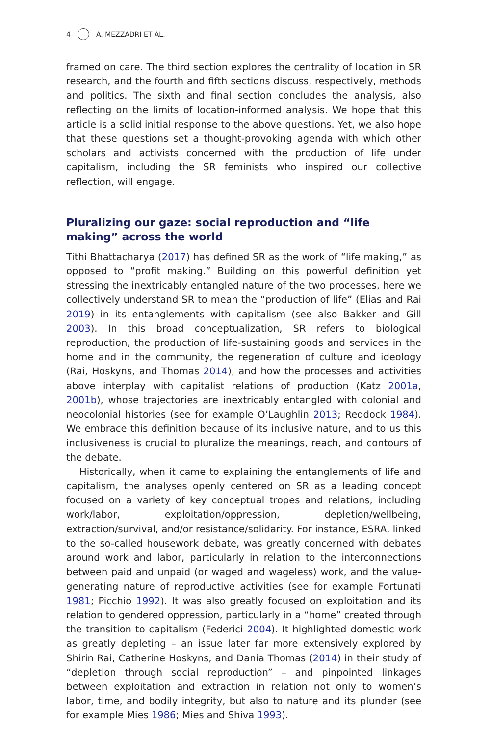4 A. MEZZADRI ET AL.
framed on care. The third section explores the centrality of location in SR research, and the fourth and fifth sections discuss, respectively, methods and politics. The sixth and final section concludes the analysis, also reflecting on the limits of location-informed analysis. We hope that this article is a solid initial response to the above questions. Yet, we also hope that these questions set a thought-provoking agenda with which other scholars and activists concerned with the production of life under capitalism, including the SR feminists who inspired our collective reflection, will engage.
Pluralizing our gaze: social reproduction and “life making” across the world
Tithi Bhattacharya (2017) has defined SR as the work of “life making,” as opposed to “profit making.” Building on this powerful definition yet stressing the inextricably entangled nature of the two processes, here we collectively understand SR to mean the “production of life” (Elias and Rai 2019) in its entanglements with capitalism (see also Bakker and Gill 2003). In this broad conceptualization, SR refers to biological reproduction, the production of life-sustaining goods and services in the home and in the community, the regeneration of culture and ideology (Rai, Hoskyns, and Thomas 2014), and how the processes and activities above interplay with capitalist relations of production (Katz 2001a, 2001b), whose trajectories are inextricably entangled with colonial and neocolonial histories (see for example O’Laughlin 2013; Reddock 1984). We embrace this definition because of its inclusive nature, and to us this inclusiveness is crucial to pluralize the meanings, reach, and contours of the debate.
Historically, when it came to explaining the entanglements of life and capitalism, the analyses openly centered on SR as a leading concept focused on a variety of key conceptual tropes and relations, including work/labor, exploitation/oppression, depletion/wellbeing, extraction/survival, and/or resistance/solidarity. For instance, ESRA, linked to the so-called housework debate, was greatly concerned with debates around work and labor, particularly in relation to the interconnections between paid and unpaid (or waged and wageless) work, and the value-generating nature of reproductive activities (see for example Fortunati 1981; Picchio 1992). It was also greatly focused on exploitation and its relation to gendered oppression, particularly in a “home” created through the transition to capitalism (Federici 2004). It highlighted domestic work as greatly depleting – an issue later far more extensively explored by Shirin Rai, Catherine Hoskyns, and Dania Thomas (2014) in their study of “depletion through social reproduction” – and pinpointed linkages between exploitation and extraction in relation not only to women’s labor, time, and bodily integrity, but also to nature and its plunder (see for example Mies 1986; Mies and Shiva 1993).